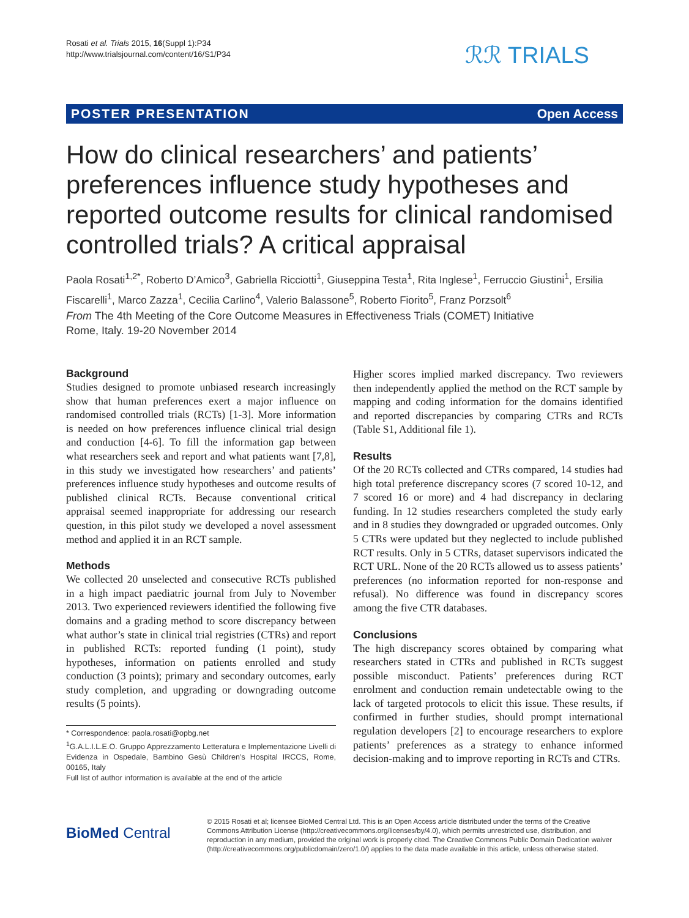Rosati et al. Trials 2015, 16(Suppl 1):P34
http://www.trialsjournal.com/content/16/S1/P34
ℛℛ TRIALS
POSTER PRESENTATION Open Access
How do clinical researchers’ and patients’ preferences influence study hypotheses and reported outcome results for clinical randomised controlled trials? A critical appraisal
Paola Rosati<sup>1,2*</sup>, Roberto D’Amico<sup>3</sup>, Gabriella Ricciotti<sup>1</sup>, Giuseppina Testa<sup>1</sup>, Rita Inglese<sup>1</sup>, Ferruccio Giustini<sup>1</sup>, Ersilia Fiscarelli<sup>1</sup>, Marco Zazza<sup>1</sup>, Cecilia Carlino<sup>4</sup>, Valerio Balassone<sup>5</sup>, Roberto Fiorito<sup>5</sup>, Franz Porzsolt<sup>6</sup>
From The 4th Meeting of the Core Outcome Measures in Effectiveness Trials (COMET) Initiative
Rome, Italy. 19-20 November 2014
Background
Studies designed to promote unbiased research increasingly show that human preferences exert a major influence on randomised controlled trials (RCTs) [1-3]. More information is needed on how preferences influence clinical trial design and conduction [4-6]. To fill the information gap between what researchers seek and report and what patients want [7,8], in this study we investigated how researchers’ and patients’ preferences influence study hypotheses and outcome results of published clinical RCTs. Because conventional critical appraisal seemed inappropriate for addressing our research question, in this pilot study we developed a novel assessment method and applied it in an RCT sample.
Methods
We collected 20 unselected and consecutive RCTs published in a high impact paediatric journal from July to November 2013. Two experienced reviewers identified the following five domains and a grading method to score discrepancy between what author’s state in clinical trial registries (CTRs) and report in published RCTs: reported funding (1 point), study hypotheses, information on patients enrolled and study conduction (3 points); primary and secondary outcomes, early study completion, and upgrading or downgrading outcome results (5 points).
* Correspondence: paola.rosati@opbg.net
<sup>1</sup> G.A.L.I.L.E.O. Gruppo Apprezzamento Letteratura e Implementazione Livelli di Evidenza in Ospedale, Bambino Gesù Children’s Hospital IRCCS, Rome, 00165, Italy
Full list of author information is available at the end of the article
Higher scores implied marked discrepancy. Two reviewers then independently applied the method on the RCT sample by mapping and coding information for the domains identified and reported discrepancies by comparing CTRs and RCTs (Table S1, Additional file 1).
Results
Of the 20 RCTs collected and CTRs compared, 14 studies had high total preference discrepancy scores (7 scored 10-12, and 7 scored 16 or more) and 4 had discrepancy in declaring funding. In 12 studies researchers completed the study early and in 8 studies they downgraded or upgraded outcomes. Only 5 CTRs were updated but they neglected to include published RCT results. Only in 5 CTRs, dataset supervisors indicated the RCT URL. None of the 20 RCTs allowed us to assess patients’ preferences (no information reported for non-response and refusal). No difference was found in discrepancy scores among the five CTR databases.
Conclusions
The high discrepancy scores obtained by comparing what researchers stated in CTRs and published in RCTs suggest possible misconduct. Patients’ preferences during RCT enrolment and conduction remain undetectable owing to the lack of targeted protocols to elicit this issue. These results, if confirmed in further studies, should prompt international regulation developers [2] to encourage researchers to explore patients’ preferences as a strategy to enhance informed decision-making and to improve reporting in RCTs and CTRs.
BioMed Central
© 2015 Rosati et al; licensee BioMed Central Ltd. This is an Open Access article distributed under the terms of the Creative Commons Attribution License (http://creativecommons.org/licenses/by/4.0), which permits unrestricted use, distribution, and reproduction in any medium, provided the original work is properly cited. The Creative Commons Public Domain Dedication waiver (http://creativecommons.org/publicdomain/zero/1.0/) applies to the data made available in this article, unless otherwise stated.